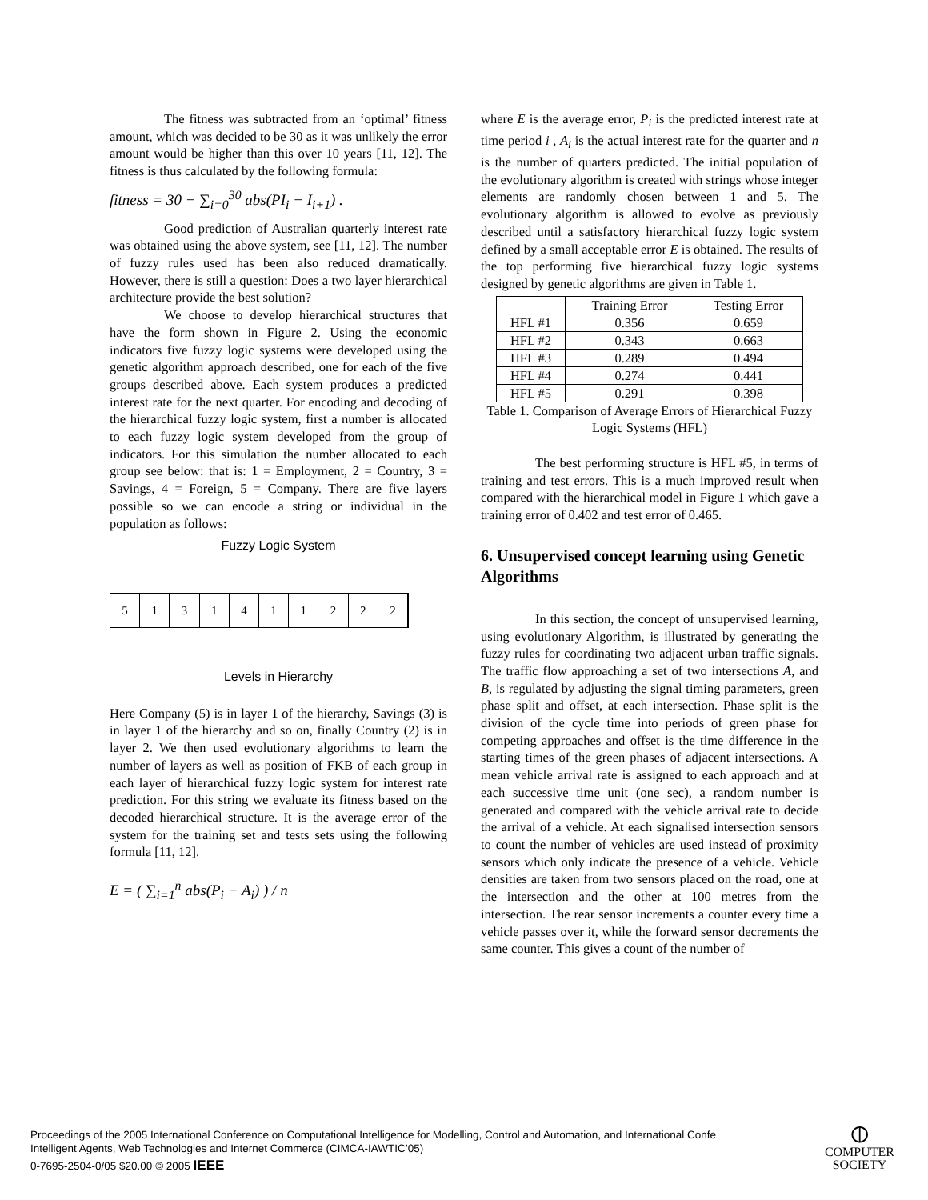The fitness was subtracted from an ‘optimal’ fitness amount, which was decided to be 30 as it was unlikely the error amount would be higher than this over 10 years [11, 12]. The fitness is thus calculated by the following formula:
fitness = 30 − ∑<sub>i=0</sub><sup>30</sup> abs(PI<sub>i</sub> − I<sub>i+1</sub>) .
Good prediction of Australian quarterly interest rate was obtained using the above system, see [11, 12]. The number of fuzzy rules used has been also reduced dramatically. However, there is still a question: Does a two layer hierarchical architecture provide the best solution?
We choose to develop hierarchical structures that have the form shown in Figure 2. Using the economic indicators five fuzzy logic systems were developed using the genetic algorithm approach described, one for each of the five groups described above. Each system produces a predicted interest rate for the next quarter. For encoding and decoding of the hierarchical fuzzy logic system, first a number is allocated to each fuzzy logic system developed from the group of indicators. For this simulation the number allocated to each group see below: that is: 1 = Employment, 2 = Country, 3 = Savings, 4 = Foreign, 5 = Company. There are five layers possible so we can encode a string or individual in the population as follows:
Fuzzy Logic System
5 1 3 1 4 1 1 2 2 2
Levels in Hierarchy
Here Company (5) is in layer 1 of the hierarchy, Savings (3) is in layer 1 of the hierarchy and so on, finally Country (2) is in layer 2. We then used evolutionary algorithms to learn the number of layers as well as position of FKB of each group in each layer of hierarchical fuzzy logic system for interest rate prediction. For this string we evaluate its fitness based on the decoded hierarchical structure. It is the average error of the system for the training set and tests sets using the following formula [11, 12].
E = ( ∑<sub>i=1</sub><sup>n</sup> abs(P<sub>i</sub> − A<sub>i</sub>) ) / n
where E is the average error, P<sub>i</sub> is the predicted interest rate at time period i , A<sub>i</sub> is the actual interest rate for the quarter and n is the number of quarters predicted. The initial population of the evolutionary algorithm is created with strings whose integer elements are randomly chosen between 1 and 5. The evolutionary algorithm is allowed to evolve as previously described until a satisfactory hierarchical fuzzy logic system defined by a small acceptable error E is obtained. The results of the top performing five hierarchical fuzzy logic systems designed by genetic algorithms are given in Table 1.
| | Training Error | Testing Error |
| HFL #1 | 0.356 | 0.659 |
| HFL #2 | 0.343 | 0.663 |
| HFL #3 | 0.289 | 0.494 |
| HFL #4 | 0.274 | 0.441 |
| HFL #5 | 0.291 | 0.398 |
Table 1. Comparison of Average Errors of Hierarchical Fuzzy Logic Systems (HFL)
The best performing structure is HFL #5, in terms of training and test errors. This is a much improved result when compared with the hierarchical model in Figure 1 which gave a training error of 0.402 and test error of 0.465.
6. Unsupervised concept learning using Genetic Algorithms
In this section, the concept of unsupervised learning, using evolutionary Algorithm, is illustrated by generating the fuzzy rules for coordinating two adjacent urban traffic signals. The traffic flow approaching a set of two intersections A, and B, is regulated by adjusting the signal timing parameters, green phase split and offset, at each intersection. Phase split is the division of the cycle time into periods of green phase for competing approaches and offset is the time difference in the starting times of the green phases of adjacent intersections. A mean vehicle arrival rate is assigned to each approach and at each successive time unit (one sec), a random number is generated and compared with the vehicle arrival rate to decide the arrival of a vehicle. At each signalised intersection sensors to count the number of vehicles are used instead of proximity sensors which only indicate the presence of a vehicle. Vehicle densities are taken from two sensors placed on the road, one at the intersection and the other at 100 metres from the intersection. The rear sensor increments a counter every time a vehicle passes over it, while the forward sensor decrements the same counter. This gives a count of the number of
Proceedings of the 2005 International Conference on Computational Intelligence for Modelling, Control and Automation, and International Confe
Intelligent Agents, Web Technologies and Internet Commerce (CIMCA-IAWTIC’05)
0-7695-2504-0/05 $20.00 © 2005 IEEE
⦶
COMPUTER
SOCIETY